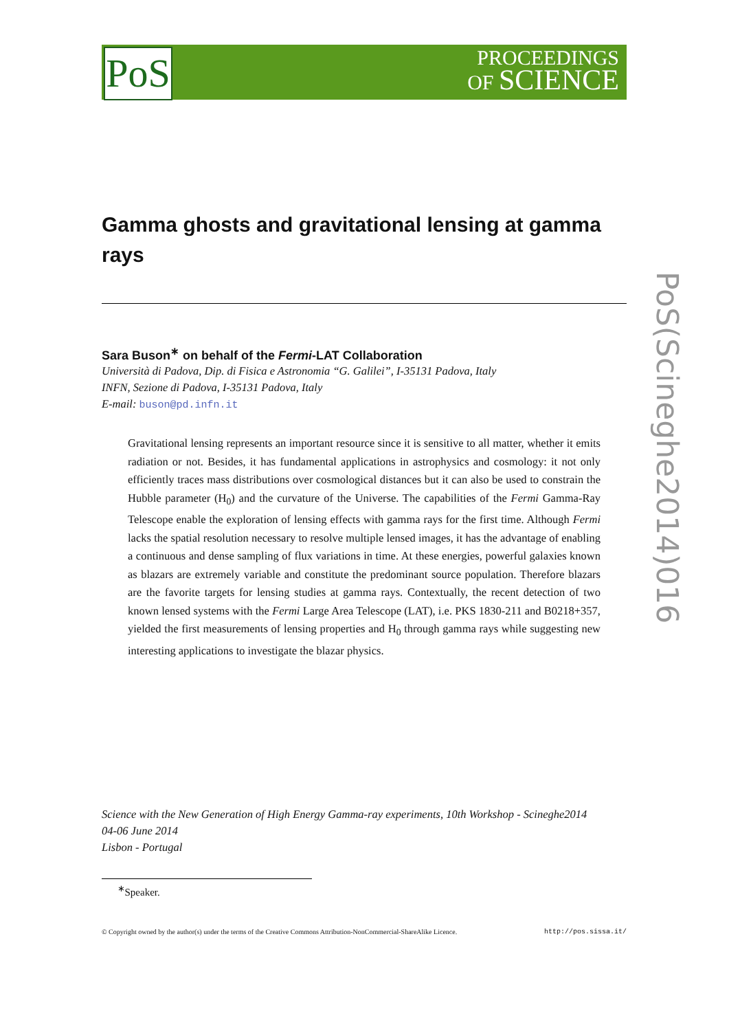PoS
PROCEEDINGS
OF SCIENCE
PoS(Scineghe2014)016
Gamma ghosts and gravitational lensing at gamma rays
Sara Buson<sup>∗</sup> on behalf of the Fermi-LAT Collaboration
Università di Padova, Dip. di Fisica e Astronomia “G. Galilei”, I-35131 Padova, Italy
INFN, Sezione di Padova, I-35131 Padova, Italy
E-mail: buson@pd.infn.it
Gravitational lensing represents an important resource since it is sensitive to all matter, whether it emits radiation or not. Besides, it has fundamental applications in astrophysics and cosmology: it not only efficiently traces mass distributions over cosmological distances but it can also be used to constrain the Hubble parameter (H<sub>0</sub>) and the curvature of the Universe. The capabilities of the Fermi Gamma-Ray Telescope enable the exploration of lensing effects with gamma rays for the first time. Although Fermi lacks the spatial resolution necessary to resolve multiple lensed images, it has the advantage of enabling a continuous and dense sampling of flux variations in time. At these energies, powerful galaxies known as blazars are extremely variable and constitute the predominant source population. Therefore blazars are the favorite targets for lensing studies at gamma rays. Contextually, the recent detection of two known lensed systems with the Fermi Large Area Telescope (LAT), i.e. PKS 1830-211 and B0218+357, yielded the first measurements of lensing properties and H<sub>0</sub> through gamma rays while suggesting new interesting applications to investigate the blazar physics.
Science with the New Generation of High Energy Gamma-ray experiments, 10th Workshop - Scineghe2014
04-06 June 2014
Lisbon - Portugal
<sup>∗</sup>Speaker.
© Copyright owned by the author(s) under the terms of the Creative Commons Attribution-NonCommercial-ShareAlike Licence. http://pos.sissa.it/